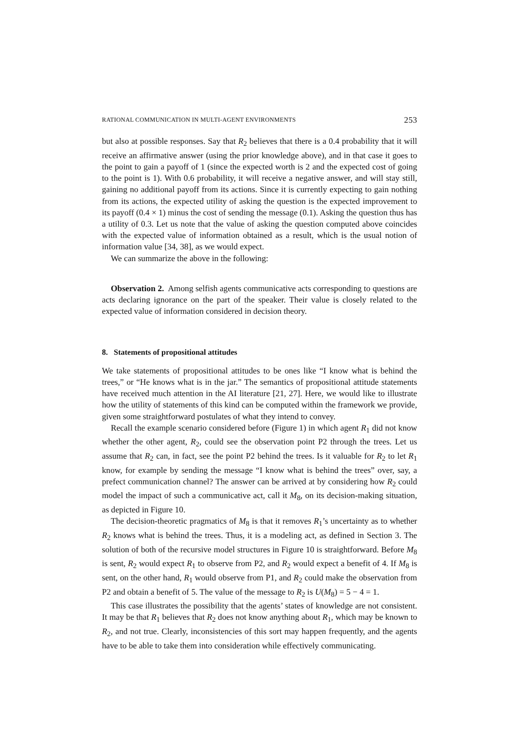RATIONAL COMMUNICATION IN MULTI-AGENT ENVIRONMENTS 253
but also at possible responses. Say that R<sub>2</sub> believes that there is a 0.4 probability that it will receive an affirmative answer (using the prior knowledge above), and in that case it goes to the point to gain a payoff of 1 (since the expected worth is 2 and the expected cost of going to the point is 1). With 0.6 probability, it will receive a negative answer, and will stay still, gaining no additional payoff from its actions. Since it is currently expecting to gain nothing from its actions, the expected utility of asking the question is the expected improvement to its payoff (0.4 × 1) minus the cost of sending the message (0.1). Asking the question thus has a utility of 0.3. Let us note that the value of asking the question computed above coincides with the expected value of information obtained as a result, which is the usual notion of information value [34, 38], as we would expect.
We can summarize the above in the following:
Observation 2. Among selfish agents communicative acts corresponding to questions are acts declaring ignorance on the part of the speaker. Their value is closely related to the expected value of information considered in decision theory.
8. Statements of propositional attitudes
We take statements of propositional attitudes to be ones like “I know what is behind the trees,” or “He knows what is in the jar.” The semantics of propositional attitude statements have received much attention in the AI literature [21, 27]. Here, we would like to illustrate how the utility of statements of this kind can be computed within the framework we provide, given some straightforward postulates of what they intend to convey.
Recall the example scenario considered before (Figure 1) in which agent R<sub>1</sub> did not know whether the other agent, R<sub>2</sub>, could see the observation point P2 through the trees. Let us assume that R<sub>2</sub> can, in fact, see the point P2 behind the trees. Is it valuable for R<sub>2</sub> to let R<sub>1</sub> know, for example by sending the message “I know what is behind the trees” over, say, a prefect communication channel? The answer can be arrived at by considering how R<sub>2</sub> could model the impact of such a communicative act, call it M<sub>8</sub>, on its decision-making situation, as depicted in Figure 10.
The decision-theoretic pragmatics of M<sub>8</sub> is that it removes R<sub>1</sub>’s uncertainty as to whether R<sub>2</sub> knows what is behind the trees. Thus, it is a modeling act, as defined in Section 3. The solution of both of the recursive model structures in Figure 10 is straightforward. Before M<sub>8</sub> is sent, R<sub>2</sub> would expect R<sub>1</sub> to observe from P2, and R<sub>2</sub> would expect a benefit of 4. If M<sub>8</sub> is sent, on the other hand, R<sub>1</sub> would observe from P1, and R<sub>2</sub> could make the observation from P2 and obtain a benefit of 5. The value of the message to R<sub>2</sub> is U(M<sub>8</sub>) = 5 − 4 = 1.
This case illustrates the possibility that the agents’ states of knowledge are not consistent. It may be that R<sub>1</sub> believes that R<sub>2</sub> does not know anything about R<sub>1</sub>, which may be known to R<sub>2</sub>, and not true. Clearly, inconsistencies of this sort may happen frequently, and the agents have to be able to take them into consideration while effectively communicating.